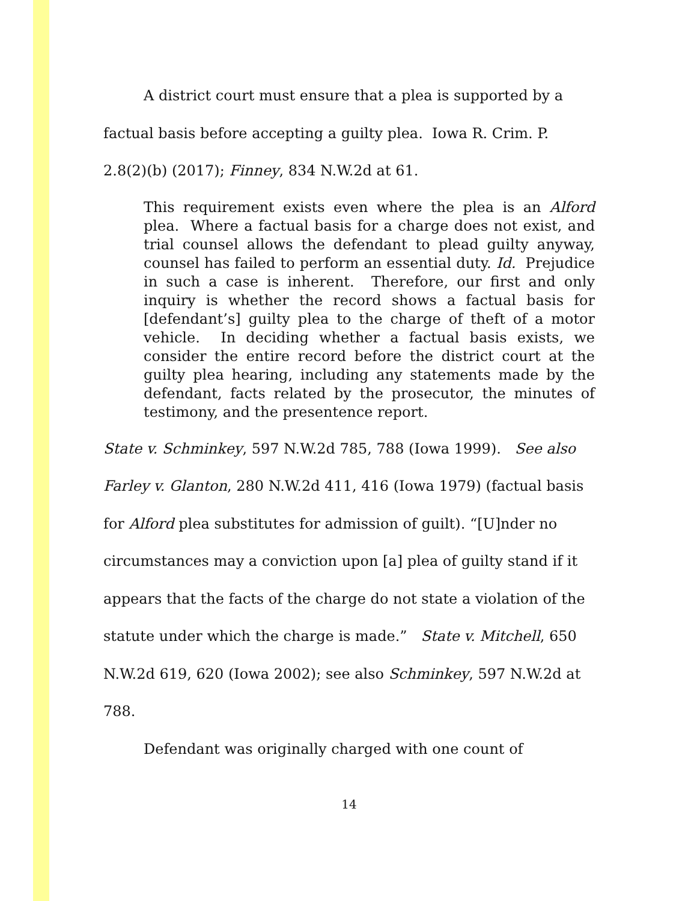A district court must ensure that a plea is supported by a factual basis before accepting a guilty plea. Iowa R. Crim. P. 2.8(2)(b) (2017); Finney, 834 N.W.2d at 61.
This requirement exists even where the plea is an Alford plea. Where a factual basis for a charge does not exist, and trial counsel allows the defendant to plead guilty anyway, counsel has failed to perform an essential duty. Id. Prejudice in such a case is inherent. Therefore, our first and only inquiry is whether the record shows a factual basis for [defendant’s] guilty plea to the charge of theft of a motor vehicle. In deciding whether a factual basis exists, we consider the entire record before the district court at the guilty plea hearing, including any statements made by the defendant, facts related by the prosecutor, the minutes of testimony, and the presentence report.
State v. Schminkey, 597 N.W.2d 785, 788 (Iowa 1999). See also Farley v. Glanton, 280 N.W.2d 411, 416 (Iowa 1979) (factual basis for Alford plea substitutes for admission of guilt). “[U]nder no circumstances may a conviction upon [a] plea of guilty stand if it appears that the facts of the charge do not state a violation of the statute under which the charge is made.” State v. Mitchell, 650 N.W.2d 619, 620 (Iowa 2002); see also Schminkey, 597 N.W.2d at 788.
Defendant was originally charged with one count of
14